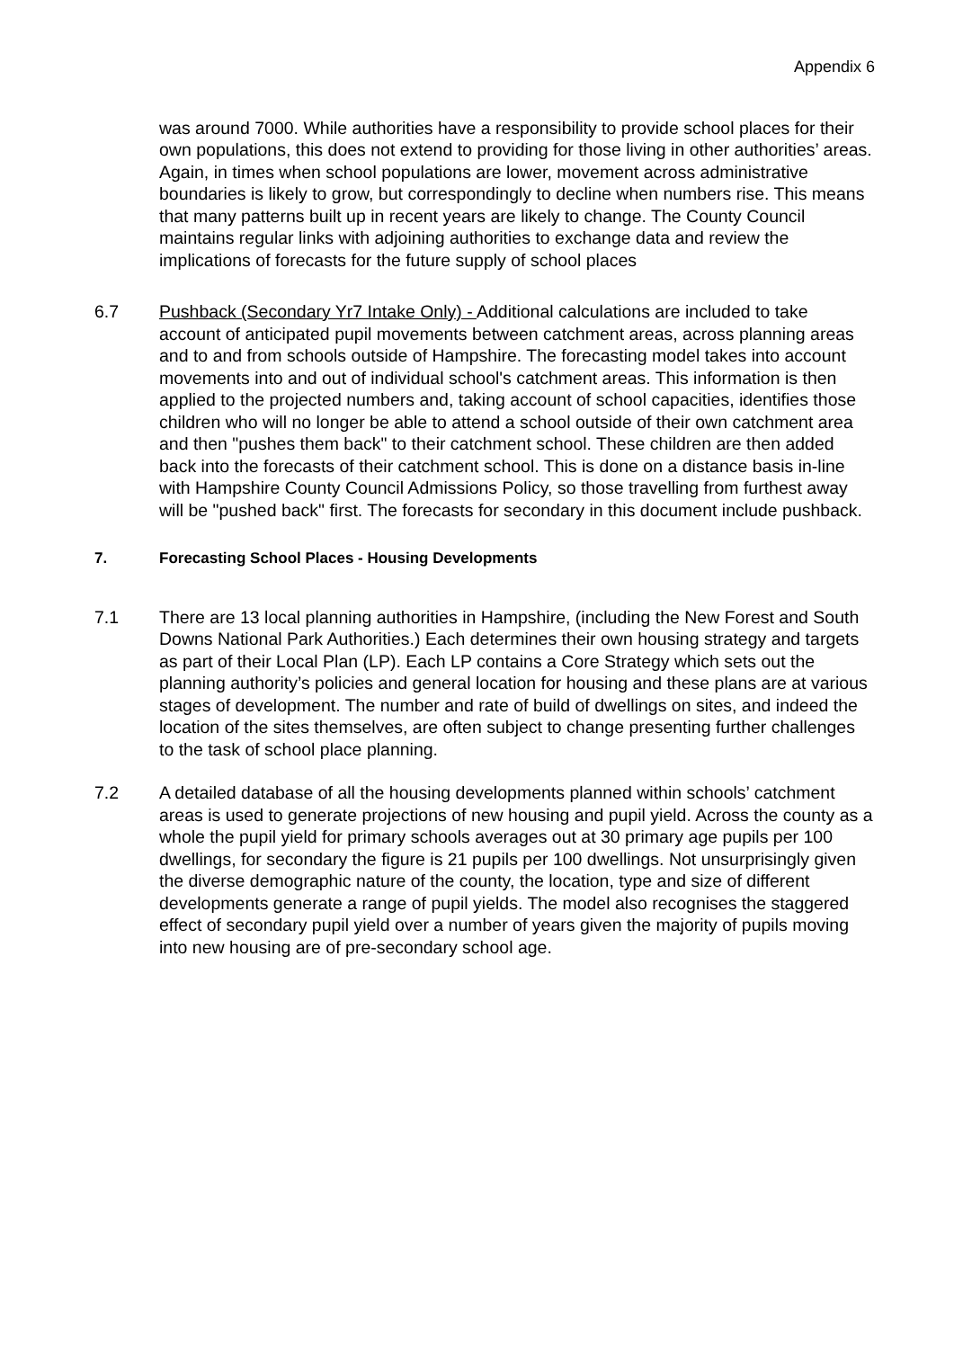Appendix 6
was around 7000. While authorities have a responsibility to provide school places for their own populations, this does not extend to providing for those living in other authorities’ areas. Again, in times when school populations are lower, movement across administrative boundaries is likely to grow, but correspondingly to decline when numbers rise. This means that many patterns built up in recent years are likely to change. The County Council maintains regular links with adjoining authorities to exchange data and review the implications of forecasts for the future supply of school places
6.7 Pushback (Secondary Yr7 Intake Only) - Additional calculations are included to take account of anticipated pupil movements between catchment areas, across planning areas and to and from schools outside of Hampshire. The forecasting model takes into account movements into and out of individual school's catchment areas. This information is then applied to the projected numbers and, taking account of school capacities, identifies those children who will no longer be able to attend a school outside of their own catchment area and then "pushes them back" to their catchment school. These children are then added back into the forecasts of their catchment school. This is done on a distance basis in-line with Hampshire County Council Admissions Policy, so those travelling from furthest away will be "pushed back" first. The forecasts for secondary in this document include pushback.
7. Forecasting School Places - Housing Developments
7.1 There are 13 local planning authorities in Hampshire, (including the New Forest and South Downs National Park Authorities.) Each determines their own housing strategy and targets as part of their Local Plan (LP). Each LP contains a Core Strategy which sets out the planning authority’s policies and general location for housing and these plans are at various stages of development. The number and rate of build of dwellings on sites, and indeed the location of the sites themselves, are often subject to change presenting further challenges to the task of school place planning.
7.2 A detailed database of all the housing developments planned within schools’ catchment areas is used to generate projections of new housing and pupil yield. Across the county as a whole the pupil yield for primary schools averages out at 30 primary age pupils per 100 dwellings, for secondary the figure is 21 pupils per 100 dwellings. Not unsurprisingly given the diverse demographic nature of the county, the location, type and size of different developments generate a range of pupil yields. The model also recognises the staggered effect of secondary pupil yield over a number of years given the majority of pupils moving into new housing are of pre-secondary school age.